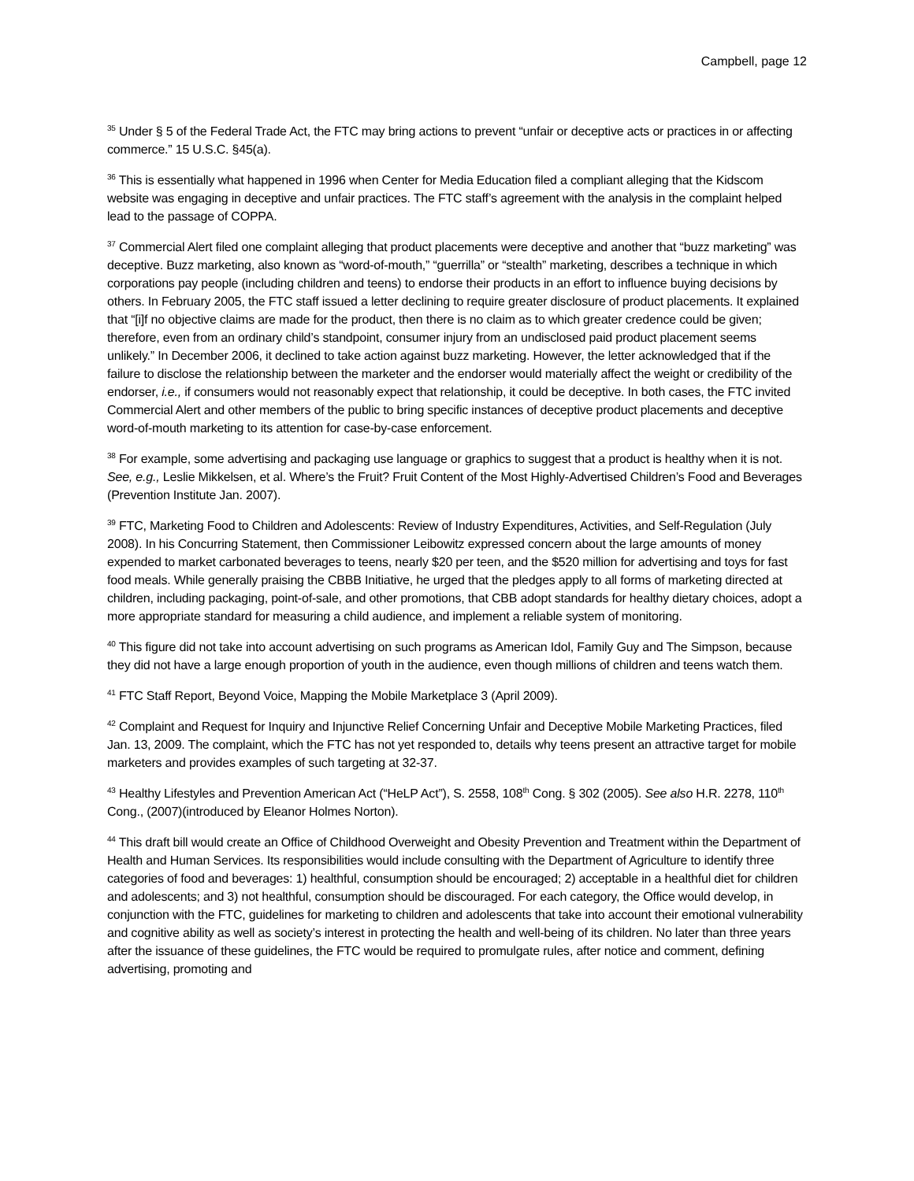Campbell, page 12
<sup>35</sup> Under § 5 of the Federal Trade Act, the FTC may bring actions to prevent “unfair or deceptive acts or practices in or affecting commerce.” 15 U.S.C. §45(a).
<sup>36</sup> This is essentially what happened in 1996 when Center for Media Education filed a compliant alleging that the Kidscom website was engaging in deceptive and unfair practices. The FTC staff’s agreement with the analysis in the complaint helped lead to the passage of COPPA.
<sup>37</sup> Commercial Alert filed one complaint alleging that product placements were deceptive and another that “buzz marketing” was deceptive. Buzz marketing, also known as “word-of-mouth,” “guerrilla” or “stealth” marketing, describes a technique in which corporations pay people (including children and teens) to endorse their products in an effort to influence buying decisions by others. In February 2005, the FTC staff issued a letter declining to require greater disclosure of product placements. It explained that “[i]f no objective claims are made for the product, then there is no claim as to which greater credence could be given; therefore, even from an ordinary child’s standpoint, consumer injury from an undisclosed paid product placement seems unlikely.” In December 2006, it declined to take action against buzz marketing. However, the letter acknowledged that if the failure to disclose the relationship between the marketer and the endorser would materially affect the weight or credibility of the endorser, i.e., if consumers would not reasonably expect that relationship, it could be deceptive. In both cases, the FTC invited Commercial Alert and other members of the public to bring specific instances of deceptive product placements and deceptive word-of-mouth marketing to its attention for case-by-case enforcement.
<sup>38</sup> For example, some advertising and packaging use language or graphics to suggest that a product is healthy when it is not. See, e.g., Leslie Mikkelsen, et al. Where’s the Fruit? Fruit Content of the Most Highly-Advertised Children’s Food and Beverages (Prevention Institute Jan. 2007).
<sup>39</sup> FTC, Marketing Food to Children and Adolescents: Review of Industry Expenditures, Activities, and Self-Regulation (July 2008). In his Concurring Statement, then Commissioner Leibowitz expressed concern about the large amounts of money expended to market carbonated beverages to teens, nearly $20 per teen, and the $520 million for advertising and toys for fast food meals. While generally praising the CBBB Initiative, he urged that the pledges apply to all forms of marketing directed at children, including packaging, point-of-sale, and other promotions, that CBB adopt standards for healthy dietary choices, adopt a more appropriate standard for measuring a child audience, and implement a reliable system of monitoring.
<sup>40</sup> This figure did not take into account advertising on such programs as American Idol, Family Guy and The Simpson, because they did not have a large enough proportion of youth in the audience, even though millions of children and teens watch them.
<sup>41</sup> FTC Staff Report, Beyond Voice, Mapping the Mobile Marketplace 3 (April 2009).
<sup>42</sup> Complaint and Request for Inquiry and Injunctive Relief Concerning Unfair and Deceptive Mobile Marketing Practices, filed Jan. 13, 2009. The complaint, which the FTC has not yet responded to, details why teens present an attractive target for mobile marketers and provides examples of such targeting at 32-37.
<sup>43</sup> Healthy Lifestyles and Prevention American Act (“HeLP Act”), S. 2558, 108<sup>th</sup> Cong. § 302 (2005). See also H.R. 2278, 110<sup>th</sup> Cong., (2007)(introduced by Eleanor Holmes Norton).
<sup>44</sup> This draft bill would create an Office of Childhood Overweight and Obesity Prevention and Treatment within the Department of Health and Human Services. Its responsibilities would include consulting with the Department of Agriculture to identify three categories of food and beverages: 1) healthful, consumption should be encouraged; 2) acceptable in a healthful diet for children and adolescents; and 3) not healthful, consumption should be discouraged. For each category, the Office would develop, in conjunction with the FTC, guidelines for marketing to children and adolescents that take into account their emotional vulnerability and cognitive ability as well as society’s interest in protecting the health and well-being of its children. No later than three years after the issuance of these guidelines, the FTC would be required to promulgate rules, after notice and comment, defining advertising, promoting and